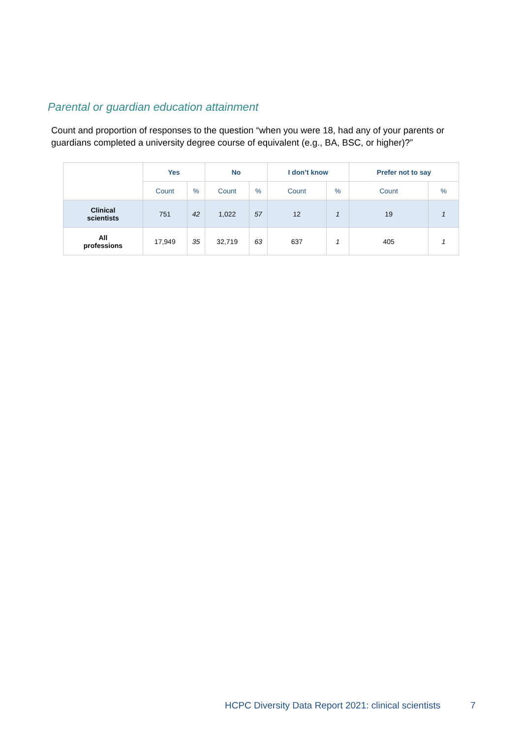Parental or guardian education attainment
Count and proportion of responses to the question “when you were 18, had any of your parents or guardians completed a university degree course of equivalent (e.g., BA, BSC, or higher)?”
| | Yes | | No | | I don’t know | | Prefer not to say | |
| | Count | % | Count | % | Count | % | Count | % |
| Clinical scientists | 751 | 42 | 1,022 | 57 | 12 | 1 | 19 | 1 |
| All professions | 17,949 | 35 | 32,719 | 63 | 637 | 1 | 405 | 1 |
HCPC Diversity Data Report 2021: clinical scientists
7